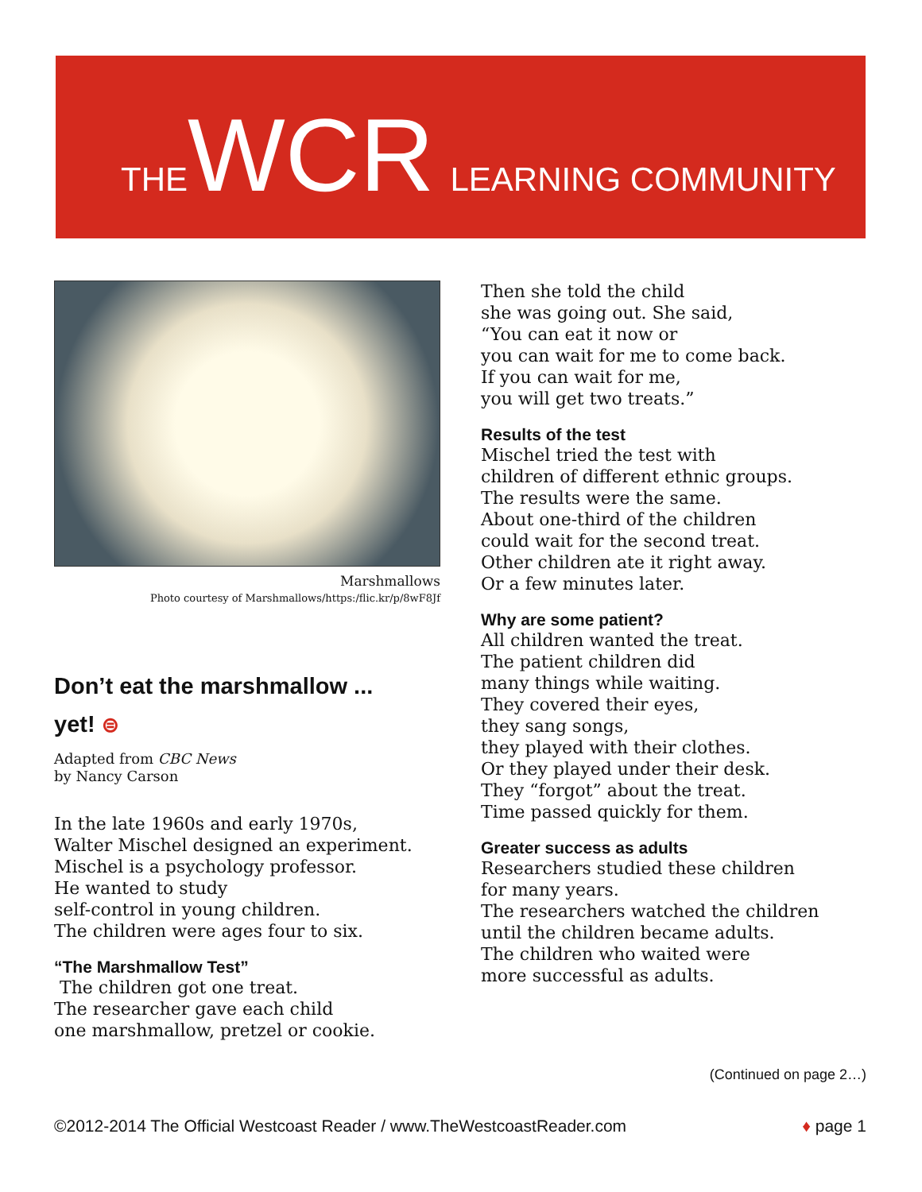THE WCR LEARNING COMMUNITY
Marshmallows
Photo courtesy of Marshmallows/https:/flic.kr/p/8wF8Jf
Don’t eat the marshmallow ...
yet! ⊜
Adapted from CBC News
by Nancy Carson
In the late 1960s and early 1970s,
Walter Mischel designed an experiment.
Mischel is a psychology professor.
He wanted to study
self-control in young children.
The children were ages four to six.
“The Marshmallow Test”
The children got one treat.
The researcher gave each child
one marshmallow, pretzel or cookie.
Then she told the child
she was going out. She said,
“You can eat it now or
you can wait for me to come back.
If you can wait for me,
you will get two treats.”
Results of the test
Mischel tried the test with
children of different ethnic groups.
The results were the same.
About one-third of the children
could wait for the second treat.
Other children ate it right away.
Or a few minutes later.
Why are some patient?
All children wanted the treat.
The patient children did
many things while waiting.
They covered their eyes,
they sang songs,
they played with their clothes.
Or they played under their desk.
They “forgot” about the treat.
Time passed quickly for them.
Greater success as adults
Researchers studied these children
for many years.
The researchers watched the children
until the children became adults.
The children who waited were
more successful as adults.
(Continued on page 2…)
©2012-2014 The Official Westcoast Reader / www.TheWestcoastReader.com ♦ page 1